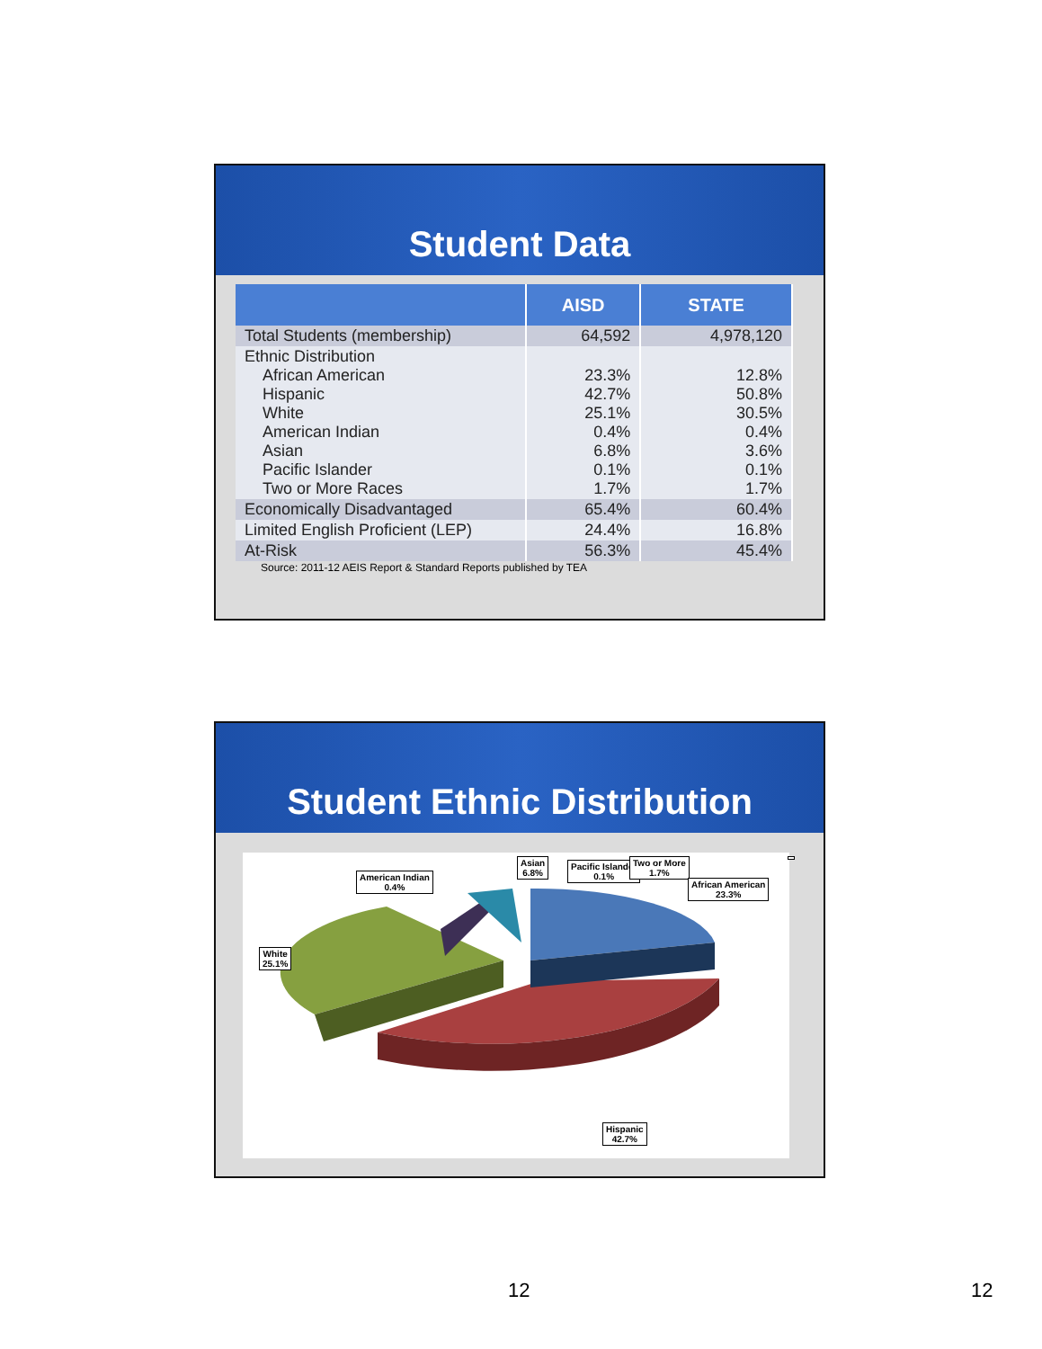Student Data
| | AISD | STATE |
| --- | --- | --- |
| Total Students (membership) | 64,592 | 4,978,120 |
| Ethnic Distribution African American Hispanic White American Indian Asian Pacific Islander Two or More Races | 23.3% 42.7% 25.1% 0.4% 6.8% 0.1% 1.7% | 12.8% 50.8% 30.5% 0.4% 3.6% 0.1% 1.7% |
| Economically Disadvantaged | 65.4% | 60.4% |
| Limited English Proficient (LEP) | 24.4% | 16.8% |
| At-Risk | 56.3% | 45.4% |
Source: 2011-12 AEIS Report & Standard Reports published by TEA
Student Ethnic Distribution
American Indian
0.4%
Asian
6.8%
Pacific Islander
0.1%
White
25.1%
Two or More
1.7%
African American
23.3%
Hispanic
42.7%
12 12